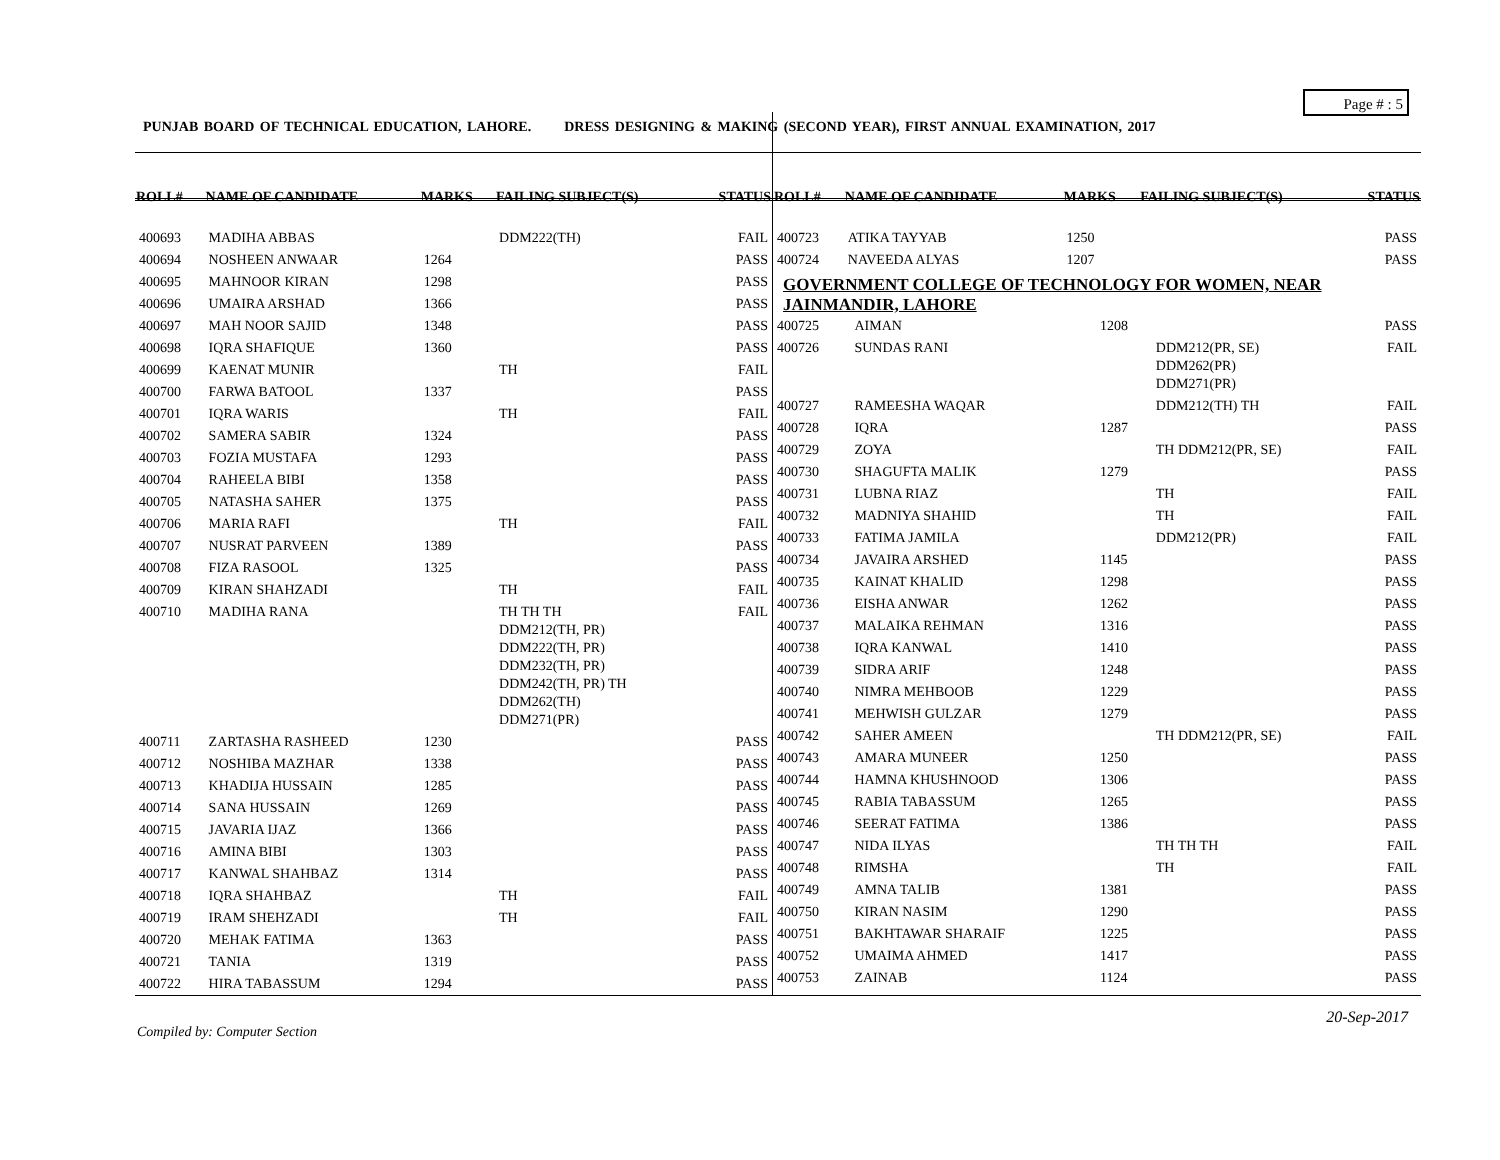Page # : 5
PUNJAB BOARD OF TECHNICAL EDUCATION, LAHORE. DRESS DESIGNING & MAKING (SECOND YEAR), FIRST ANNUAL EXAMINATION, 2017
| ROLL# | NAME OF CANDIDATE | MARKS | FAILING SUBJECT(S) | STATUS |
| --- | --- | --- | --- | --- |
| 400693 | MADIHA ABBAS | | DDM222(TH) | FAIL |
| 400694 | NOSHEEN ANWAAR | 1264 | | PASS |
| 400695 | MAHNOOR KIRAN | 1298 | | PASS |
| 400696 | UMAIRA ARSHAD | 1366 | | PASS |
| 400697 | MAH NOOR SAJID | 1348 | | PASS |
| 400698 | IQRA SHAFIQUE | 1360 | | PASS |
| 400699 | KAENAT MUNIR | | TH | FAIL |
| 400700 | FARWA BATOOL | 1337 | | PASS |
| 400701 | IQRA WARIS | | TH | FAIL |
| 400702 | SAMERA SABIR | 1324 | | PASS |
| 400703 | FOZIA MUSTAFA | 1293 | | PASS |
| 400704 | RAHEELA BIBI | 1358 | | PASS |
| 400705 | NATASHA SAHER | 1375 | | PASS |
| 400706 | MARIA RAFI | | TH | FAIL |
| 400707 | NUSRAT PARVEEN | 1389 | | PASS |
| 400708 | FIZA RASOOL | 1325 | | PASS |
| 400709 | KIRAN SHAHZADI | | TH | FAIL |
| 400710 | MADIHA RANA | | TH TH TH DDM212(TH, PR) DDM222(TH, PR) DDM232(TH, PR) DDM242(TH, PR) TH DDM262(TH) DDM271(PR) | FAIL |
| 400711 | ZARTASHA RASHEED | 1230 | | PASS |
| 400712 | NOSHIBA MAZHAR | 1338 | | PASS |
| 400713 | KHADIJA HUSSAIN | 1285 | | PASS |
| 400714 | SANA HUSSAIN | 1269 | | PASS |
| 400715 | JAVARIA IJAZ | 1366 | | PASS |
| 400716 | AMINA BIBI | 1303 | | PASS |
| 400717 | KANWAL SHAHBAZ | 1314 | | PASS |
| 400718 | IQRA SHAHBAZ | | TH | FAIL |
| 400719 | IRAM SHEHZADI | | TH | FAIL |
| 400720 | MEHAK FATIMA | 1363 | | PASS |
| 400721 | TANIA | 1319 | | PASS |
| 400722 | HIRA TABASSUM | 1294 | | PASS |
| ROLL# | NAME OF CANDIDATE | MARKS | FAILING SUBJECT(S) | STATUS |
| --- | --- | --- | --- | --- |
| 400723 | ATIKA TAYYAB | 1250 | | PASS |
| 400724 | NAVEEDA ALYAS | 1207 | | PASS |
GOVERNMENT COLLEGE OF TECHNOLOGY FOR WOMEN, NEAR JAINMANDIR, LAHORE
| 400725 | AIMAN | 1208 | | PASS |
| 400726 | SUNDAS RANI | | DDM212(PR, SE) DDM262(PR) DDM271(PR) | FAIL |
| 400727 | RAMEESHA WAQAR | | DDM212(TH) TH | FAIL |
| 400728 | IQRA | 1287 | | PASS |
| 400729 | ZOYA | | TH DDM212(PR, SE) | FAIL |
| 400730 | SHAGUFTA MALIK | 1279 | | PASS |
| 400731 | LUBNA RIAZ | | TH | FAIL |
| 400732 | MADNIYA SHAHID | | TH | FAIL |
| 400733 | FATIMA JAMILA | | DDM212(PR) | FAIL |
| 400734 | JAVAIRA ARSHED | 1145 | | PASS |
| 400735 | KAINAT KHALID | 1298 | | PASS |
| 400736 | EISHA ANWAR | 1262 | | PASS |
| 400737 | MALAIKA REHMAN | 1316 | | PASS |
| 400738 | IQRA KANWAL | 1410 | | PASS |
| 400739 | SIDRA ARIF | 1248 | | PASS |
| 400740 | NIMRA MEHBOOB | 1229 | | PASS |
| 400741 | MEHWISH GULZAR | 1279 | | PASS |
| 400742 | SAHER AMEEN | | TH DDM212(PR, SE) | FAIL |
| 400743 | AMARA MUNEER | 1250 | | PASS |
| 400744 | HAMNA KHUSHNOOD | 1306 | | PASS |
| 400745 | RABIA TABASSUM | 1265 | | PASS |
| 400746 | SEERAT FATIMA | 1386 | | PASS |
| 400747 | NIDA ILYAS | | TH TH TH | FAIL |
| 400748 | RIMSHA | | TH | FAIL |
| 400749 | AMNA TALIB | 1381 | | PASS |
| 400750 | KIRAN NASIM | 1290 | | PASS |
| 400751 | BAKHTAWAR SHARAIF | 1225 | | PASS |
| 400752 | UMAIMA AHMED | 1417 | | PASS |
| 400753 | ZAINAB | 1124 | | PASS |
20-Sep-2017
Compiled by: Computer Section